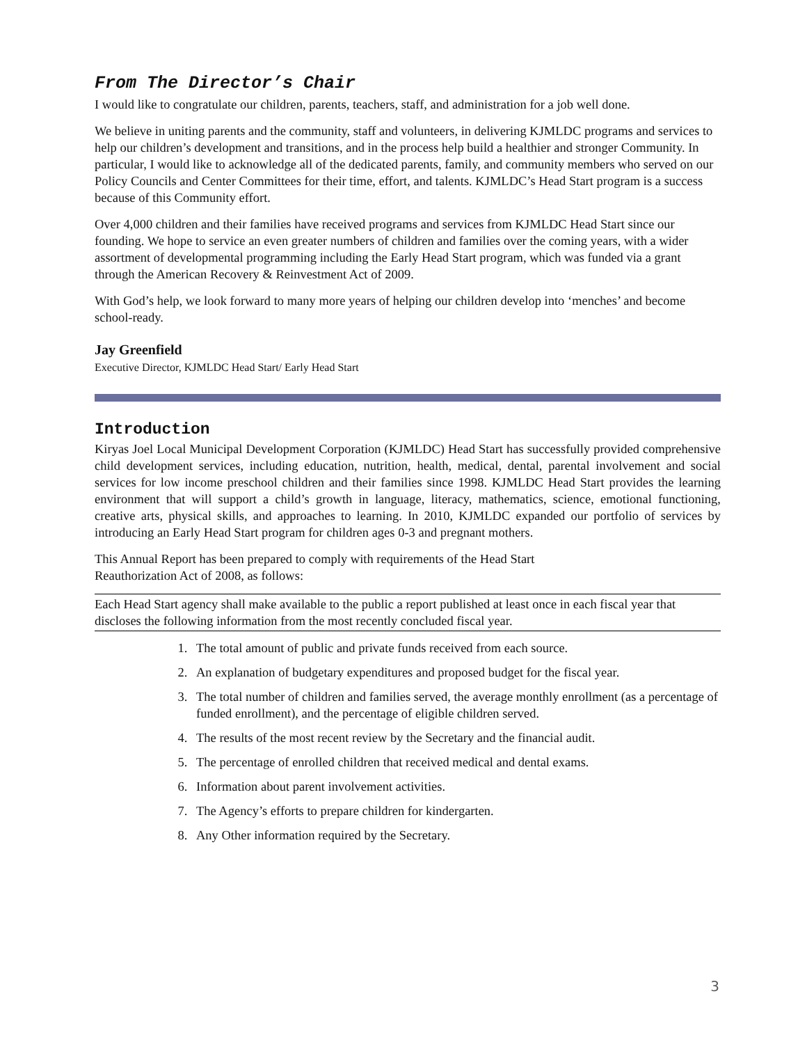From The Director’s Chair
I would like to congratulate our children, parents, teachers, staff, and administration for a job well done.
We believe in uniting parents and the community, staff and volunteers, in delivering KJMLDC programs and services to help our children’s development and transitions, and in the process help build a healthier and stronger Community. In particular, I would like to acknowledge all of the dedicated parents, family, and community members who served on our Policy Councils and Center Committees for their time, effort, and talents. KJMLDC’s Head Start program is a success because of this Community effort.
Over 4,000 children and their families have received programs and services from KJMLDC Head Start since our founding. We hope to service an even greater numbers of children and families over the coming years, with a wider assortment of developmental programming including the Early Head Start program, which was funded via a grant through the American Recovery & Reinvestment Act of 2009.
With God’s help, we look forward to many more years of helping our children develop into ‘menches’ and become school-ready.
Jay Greenfield
Executive Director, KJMLDC Head Start/ Early Head Start
Introduction
Kiryas Joel Local Municipal Development Corporation (KJMLDC) Head Start has successfully provided comprehensive child development services, including education, nutrition, health, medical, dental, parental involvement and social services for low income preschool children and their families since 1998. KJMLDC Head Start provides the learning environment that will support a child’s growth in language, literacy, mathematics, science, emotional functioning, creative arts, physical skills, and approaches to learning. In 2010, KJMLDC expanded our portfolio of services by introducing an Early Head Start program for children ages 0-3 and pregnant mothers.
This Annual Report has been prepared to comply with requirements of the Head Start
Reauthorization Act of 2008, as follows:
Each Head Start agency shall make available to the public a report published at least once in each fiscal year that discloses the following information from the most recently concluded fiscal year.
1. The total amount of public and private funds received from each source.
2. An explanation of budgetary expenditures and proposed budget for the fiscal year.
3. The total number of children and families served, the average monthly enrollment (as a percentage of funded enrollment), and the percentage of eligible children served.
4. The results of the most recent review by the Secretary and the financial audit.
5. The percentage of enrolled children that received medical and dental exams.
6. Information about parent involvement activities.
7. The Agency’s efforts to prepare children for kindergarten.
8. Any Other information required by the Secretary.
3